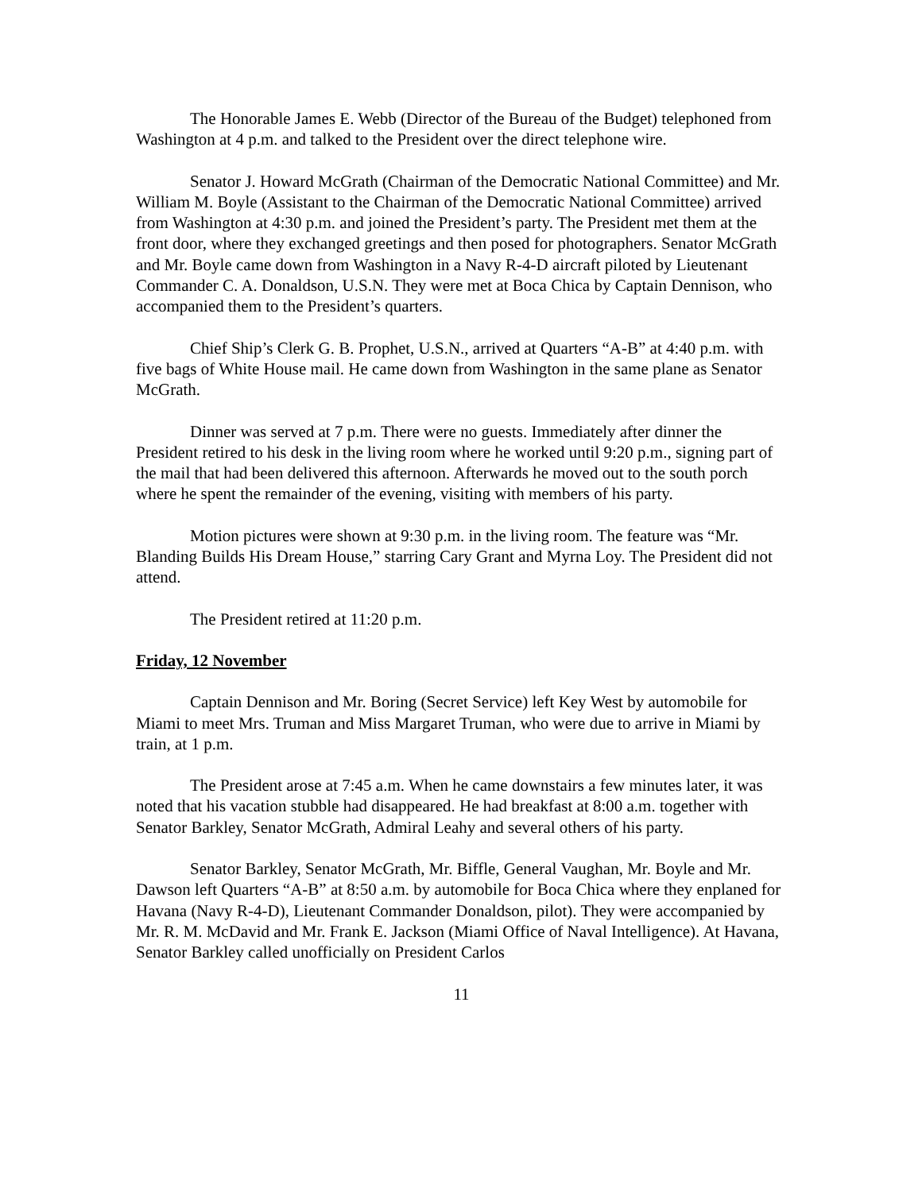The Honorable James E. Webb (Director of the Bureau of the Budget) telephoned from Washington at 4 p.m. and talked to the President over the direct telephone wire.
Senator J. Howard McGrath (Chairman of the Democratic National Committee) and Mr. William M. Boyle (Assistant to the Chairman of the Democratic National Committee) arrived from Washington at 4:30 p.m. and joined the President’s party. The President met them at the front door, where they exchanged greetings and then posed for photographers. Senator McGrath and Mr. Boyle came down from Washington in a Navy R-4-D aircraft piloted by Lieutenant Commander C. A. Donaldson, U.S.N. They were met at Boca Chica by Captain Dennison, who accompanied them to the President’s quarters.
Chief Ship’s Clerk G. B. Prophet, U.S.N., arrived at Quarters “A-B” at 4:40 p.m. with five bags of White House mail. He came down from Washington in the same plane as Senator McGrath.
Dinner was served at 7 p.m. There were no guests. Immediately after dinner the President retired to his desk in the living room where he worked until 9:20 p.m., signing part of the mail that had been delivered this afternoon. Afterwards he moved out to the south porch where he spent the remainder of the evening, visiting with members of his party.
Motion pictures were shown at 9:30 p.m. in the living room. The feature was “Mr. Blanding Builds His Dream House,” starring Cary Grant and Myrna Loy. The President did not attend.
The President retired at 11:20 p.m.
Friday, 12 November
Captain Dennison and Mr. Boring (Secret Service) left Key West by automobile for Miami to meet Mrs. Truman and Miss Margaret Truman, who were due to arrive in Miami by train, at 1 p.m.
The President arose at 7:45 a.m. When he came downstairs a few minutes later, it was noted that his vacation stubble had disappeared. He had breakfast at 8:00 a.m. together with Senator Barkley, Senator McGrath, Admiral Leahy and several others of his party.
Senator Barkley, Senator McGrath, Mr. Biffle, General Vaughan, Mr. Boyle and Mr. Dawson left Quarters “A-B” at 8:50 a.m. by automobile for Boca Chica where they enplaned for Havana (Navy R-4-D), Lieutenant Commander Donaldson, pilot). They were accompanied by Mr. R. M. McDavid and Mr. Frank E. Jackson (Miami Office of Naval Intelligence). At Havana, Senator Barkley called unofficially on President Carlos
11